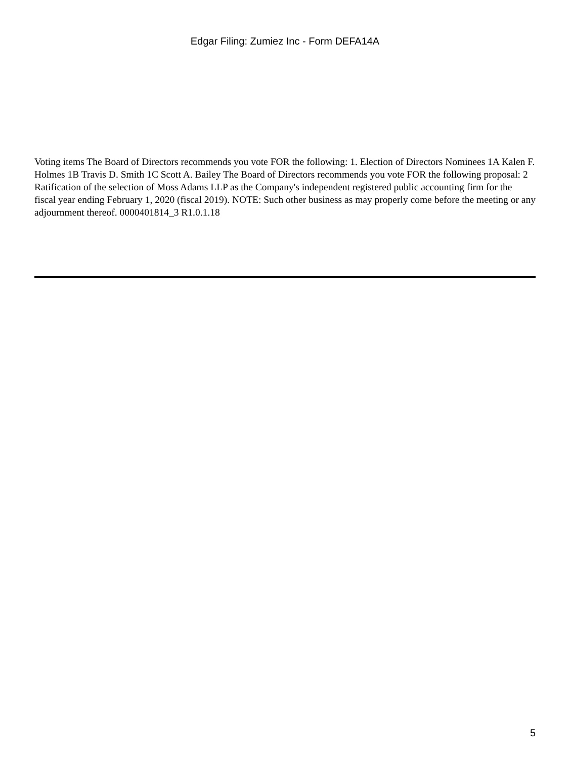Edgar Filing: Zumiez Inc - Form DEFA14A
Voting items The Board of Directors recommends you vote FOR the following: 1. Election of Directors Nominees 1A Kalen F. Holmes 1B Travis D. Smith 1C Scott A. Bailey The Board of Directors recommends you vote FOR the following proposal: 2 Ratification of the selection of Moss Adams LLP as the Company's independent registered public accounting firm for the fiscal year ending February 1, 2020 (fiscal 2019). NOTE: Such other business as may properly come before the meeting or any adjournment thereof. 0000401814_3 R1.0.1.18
5